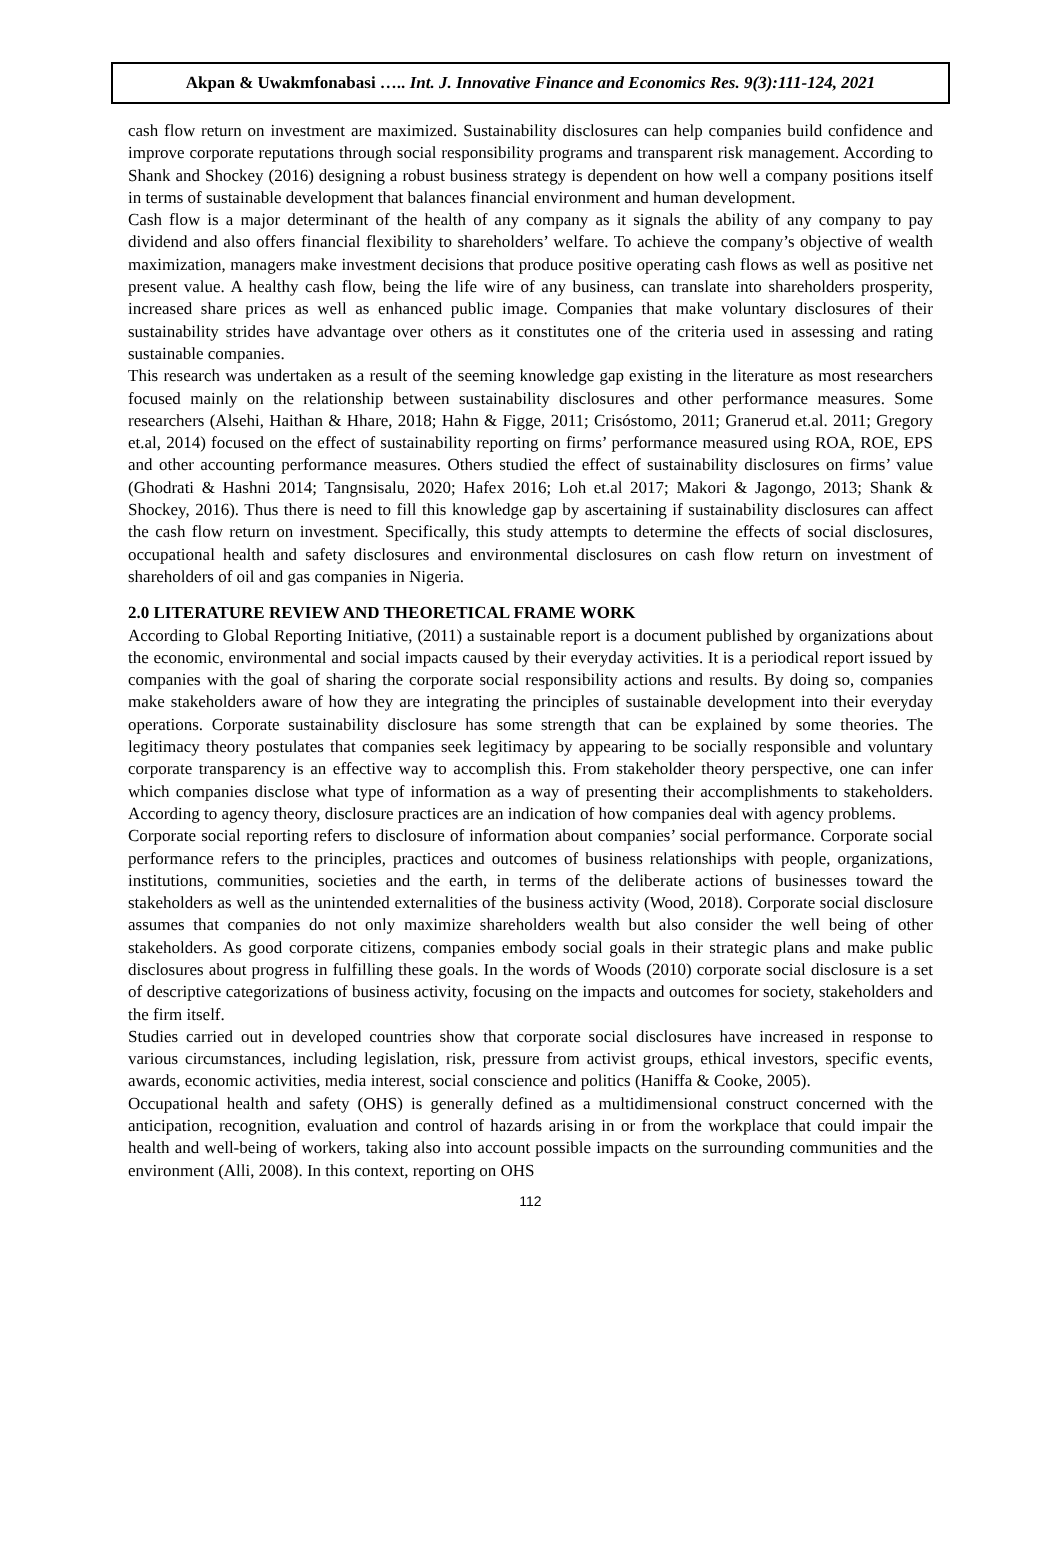Akpan & Uwakmfonabasi ….. Int. J. Innovative Finance and Economics Res. 9(3):111-124, 2021
cash flow return on investment are maximized. Sustainability disclosures can help companies build confidence and improve corporate reputations through social responsibility programs and transparent risk management. According to Shank and Shockey (2016) designing a robust business strategy is dependent on how well a company positions itself in terms of sustainable development that balances financial environment and human development.
Cash flow is a major determinant of the health of any company as it signals the ability of any company to pay dividend and also offers financial flexibility to shareholders’ welfare. To achieve the company’s objective of wealth maximization, managers make investment decisions that produce positive operating cash flows as well as positive net present value. A healthy cash flow, being the life wire of any business, can translate into shareholders prosperity, increased share prices as well as enhanced public image. Companies that make voluntary disclosures of their sustainability strides have advantage over others as it constitutes one of the criteria used in assessing and rating sustainable companies.
This research was undertaken as a result of the seeming knowledge gap existing in the literature as most researchers focused mainly on the relationship between sustainability disclosures and other performance measures. Some researchers (Alsehi, Haithan & Hhare, 2018; Hahn & Figge, 2011; Crisóstomo, 2011; Granerud et.al. 2011; Gregory et.al, 2014) focused on the effect of sustainability reporting on firms’ performance measured using ROA, ROE, EPS and other accounting performance measures. Others studied the effect of sustainability disclosures on firms’ value (Ghodrati & Hashni 2014; Tangnsisalu, 2020; Hafex 2016; Loh et.al 2017; Makori & Jagongo, 2013; Shank & Shockey, 2016). Thus there is need to fill this knowledge gap by ascertaining if sustainability disclosures can affect the cash flow return on investment. Specifically, this study attempts to determine the effects of social disclosures, occupational health and safety disclosures and environmental disclosures on cash flow return on investment of shareholders of oil and gas companies in Nigeria.
2.0 LITERATURE REVIEW AND THEORETICAL FRAME WORK
According to Global Reporting Initiative, (2011) a sustainable report is a document published by organizations about the economic, environmental and social impacts caused by their everyday activities. It is a periodical report issued by companies with the goal of sharing the corporate social responsibility actions and results. By doing so, companies make stakeholders aware of how they are integrating the principles of sustainable development into their everyday operations. Corporate sustainability disclosure has some strength that can be explained by some theories. The legitimacy theory postulates that companies seek legitimacy by appearing to be socially responsible and voluntary corporate transparency is an effective way to accomplish this. From stakeholder theory perspective, one can infer which companies disclose what type of information as a way of presenting their accomplishments to stakeholders. According to agency theory, disclosure practices are an indication of how companies deal with agency problems.
Corporate social reporting refers to disclosure of information about companies’ social performance. Corporate social performance refers to the principles, practices and outcomes of business relationships with people, organizations, institutions, communities, societies and the earth, in terms of the deliberate actions of businesses toward the stakeholders as well as the unintended externalities of the business activity (Wood, 2018). Corporate social disclosure assumes that companies do not only maximize shareholders wealth but also consider the well being of other stakeholders. As good corporate citizens, companies embody social goals in their strategic plans and make public disclosures about progress in fulfilling these goals. In the words of Woods (2010) corporate social disclosure is a set of descriptive categorizations of business activity, focusing on the impacts and outcomes for society, stakeholders and the firm itself.
Studies carried out in developed countries show that corporate social disclosures have increased in response to various circumstances, including legislation, risk, pressure from activist groups, ethical investors, specific events, awards, economic activities, media interest, social conscience and politics (Haniffa & Cooke, 2005).
Occupational health and safety (OHS) is generally defined as a multidimensional construct concerned with the anticipation, recognition, evaluation and control of hazards arising in or from the workplace that could impair the health and well-being of workers, taking also into account possible impacts on the surrounding communities and the environment (Alli, 2008). In this context, reporting on OHS
112